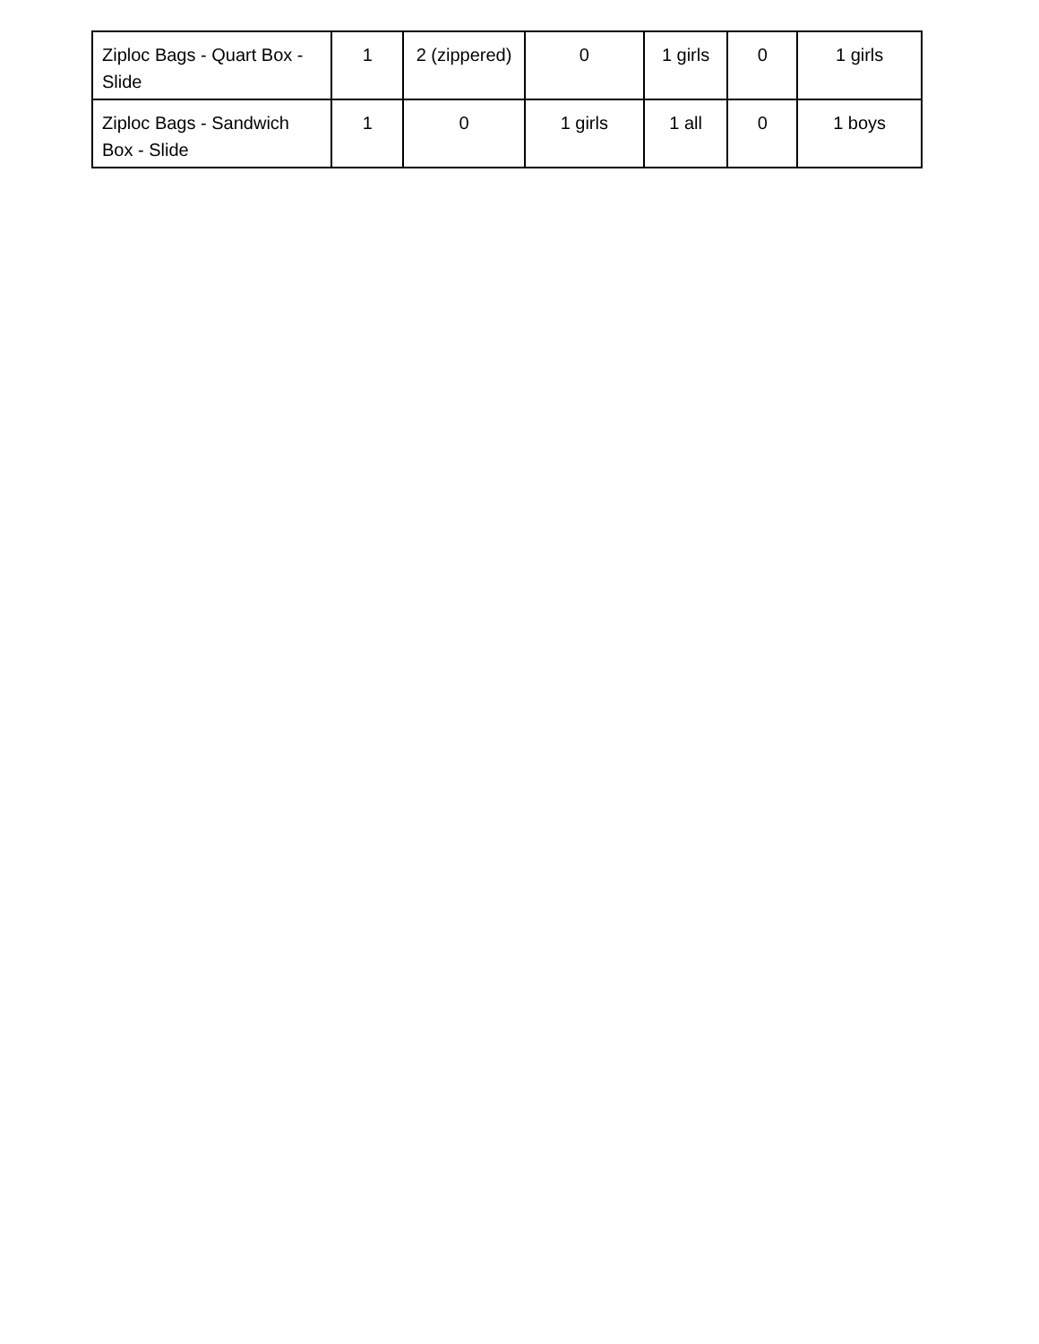| Ziploc Bags - Quart Box - Slide | 1 | 2 (zippered) | 0 | 1 girls | 0 | 1 girls |
| Ziploc Bags - Sandwich Box - Slide | 1 | 0 | 1 girls | 1 all | 0 | 1 boys |